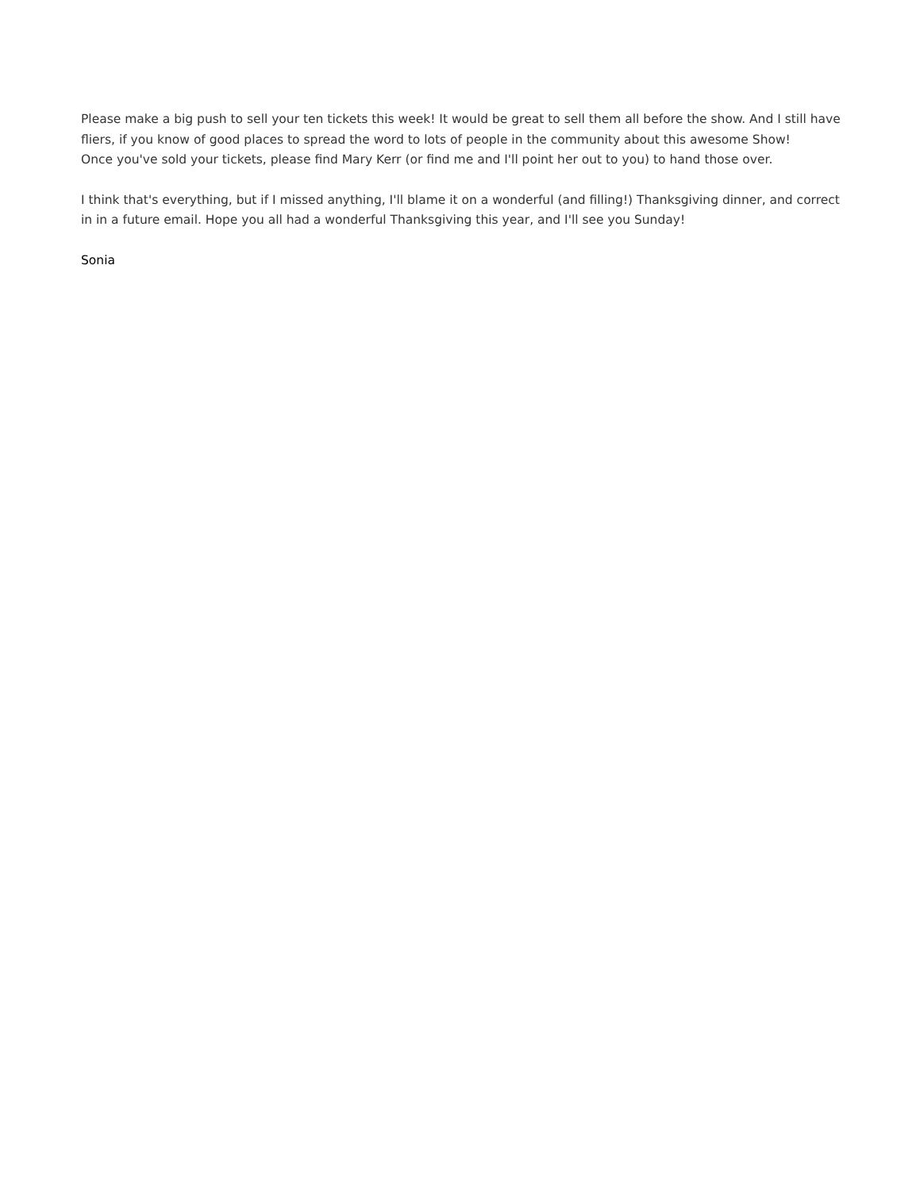Please make a big push to sell your ten tickets this week! It would be great to sell them all before the show. And I still have fliers, if you know of good places to spread the word to lots of people in the community about this awesome Show!
Once you've sold your tickets, please find Mary Kerr (or find me and I'll point her out to you) to hand those over.
I think that's everything, but if I missed anything, I'll blame it on a wonderful (and filling!) Thanksgiving dinner, and correct in in a future email. Hope you all had a wonderful Thanksgiving this year, and I'll see you Sunday!
Sonia